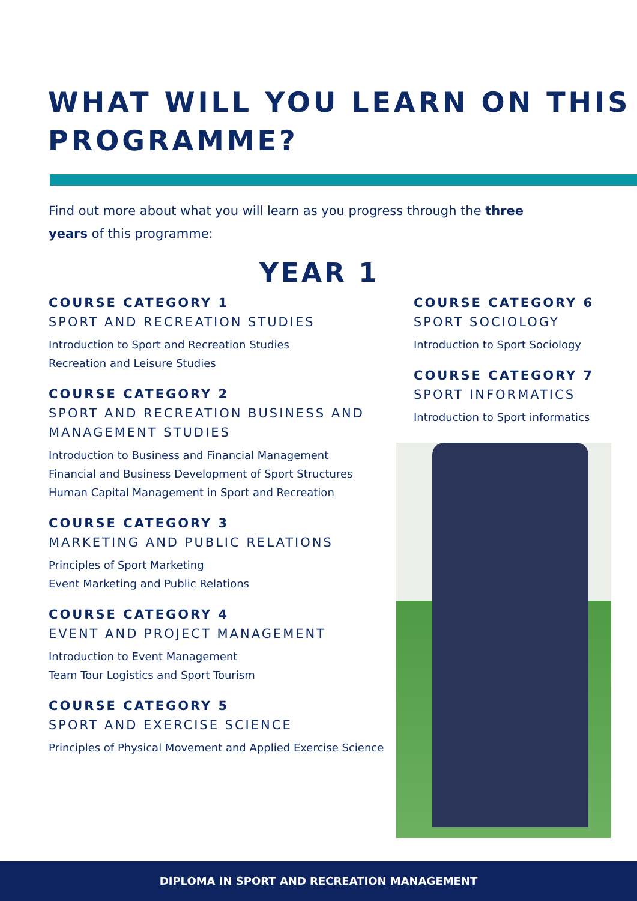WHAT WILL YOU LEARN ON THIS PROGRAMME?
Find out more about what you will learn as you progress through the three years of this programme:
YEAR 1
COURSE CATEGORY 1
SPORT AND RECREATION STUDIES
Introduction to Sport and Recreation Studies
Recreation and Leisure Studies
COURSE CATEGORY 2
SPORT AND RECREATION BUSINESS AND MANAGEMENT STUDIES
Introduction to Business and Financial Management
Financial and Business Development of Sport Structures
Human Capital Management in Sport and Recreation
COURSE CATEGORY 3
MARKETING AND PUBLIC RELATIONS
Principles of Sport Marketing
Event Marketing and Public Relations
COURSE CATEGORY 4
EVENT AND PROJECT MANAGEMENT
Introduction to Event Management
Team Tour Logistics and Sport Tourism
COURSE CATEGORY 5
SPORT AND EXERCISE SCIENCE
Principles of Physical Movement and Applied Exercise Science
COURSE CATEGORY 6
SPORT SOCIOLOGY
Introduction to Sport Sociology
COURSE CATEGORY 7
SPORT INFORMATICS
Introduction to Sport informatics
DIPLOMA IN SPORT AND RECREATION MANAGEMENT